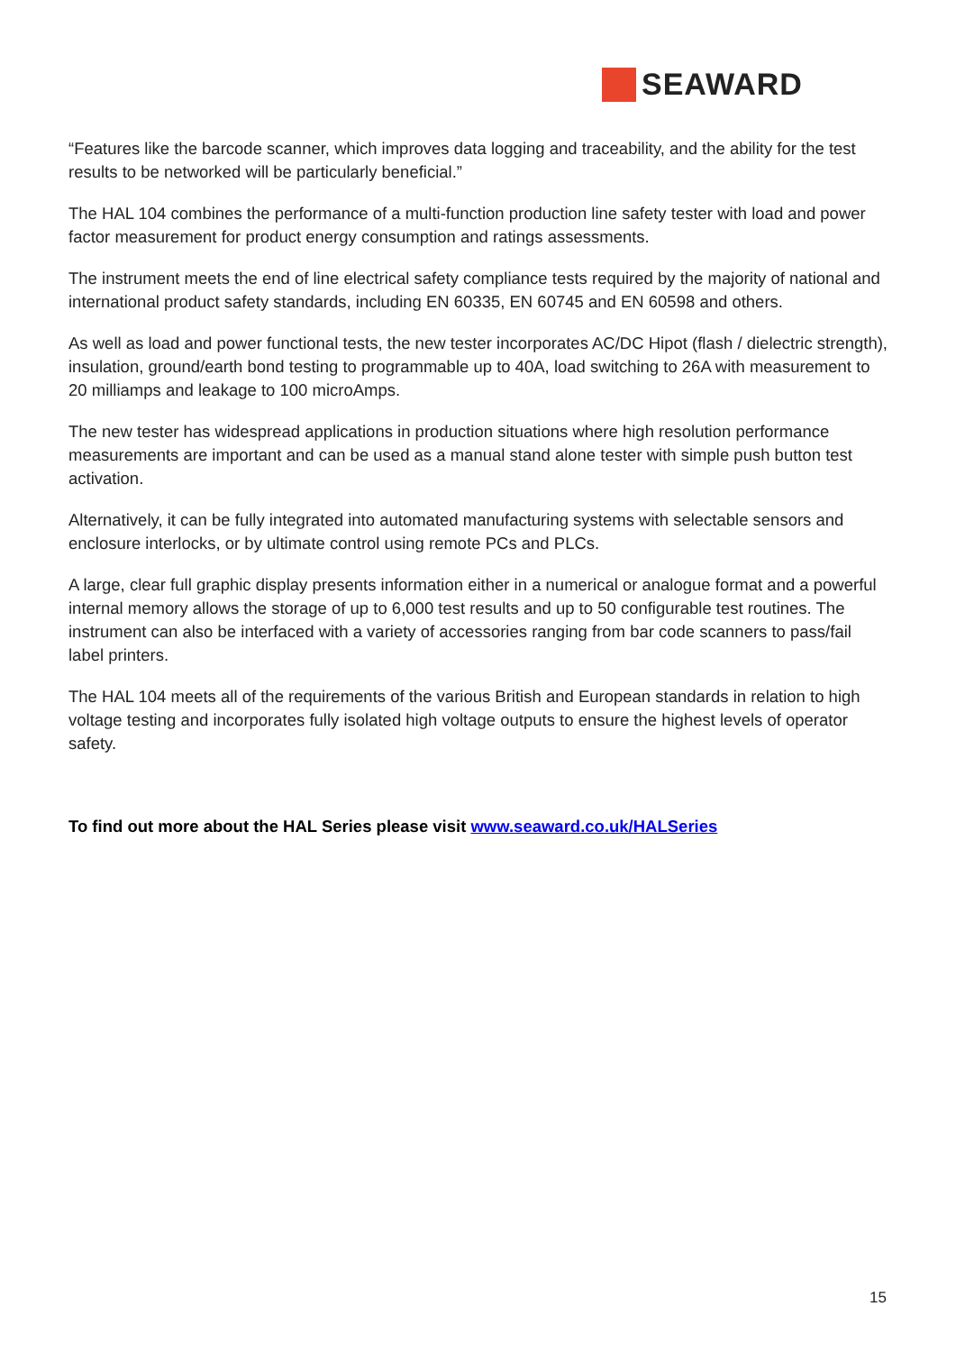SEAWARD
“Features like the barcode scanner, which improves data logging and traceability, and the ability for the test results to be networked will be particularly beneficial.”
The HAL 104 combines the performance of a multi-function production line safety tester with load and power factor measurement for product energy consumption and ratings assessments.
The instrument meets the end of line electrical safety compliance tests required by the majority of national and international product safety standards, including EN 60335, EN 60745 and EN 60598 and others.
As well as load and power functional tests, the new tester incorporates AC/DC Hipot (flash / dielectric strength), insulation, ground/earth bond testing to programmable up to 40A, load switching to 26A with measurement to 20 milliamps and leakage to 100 microAmps.
The new tester has widespread applications in production situations where high resolution performance measurements are important and can be used as a manual stand alone tester with simple push button test activation.
Alternatively, it can be fully integrated into automated manufacturing systems with selectable sensors and enclosure interlocks, or by ultimate control using remote PCs and PLCs.
A large, clear full graphic display presents information either in a numerical or analogue format and a powerful internal memory allows the storage of up to 6,000 test results and up to 50 configurable test routines. The instrument can also be interfaced with a variety of accessories ranging from bar code scanners to pass/fail label printers.
The HAL 104 meets all of the requirements of the various British and European standards in relation to high voltage testing and incorporates fully isolated high voltage outputs to ensure the highest levels of operator safety.
To find out more about the HAL Series please visit www.seaward.co.uk/HALSeries
15